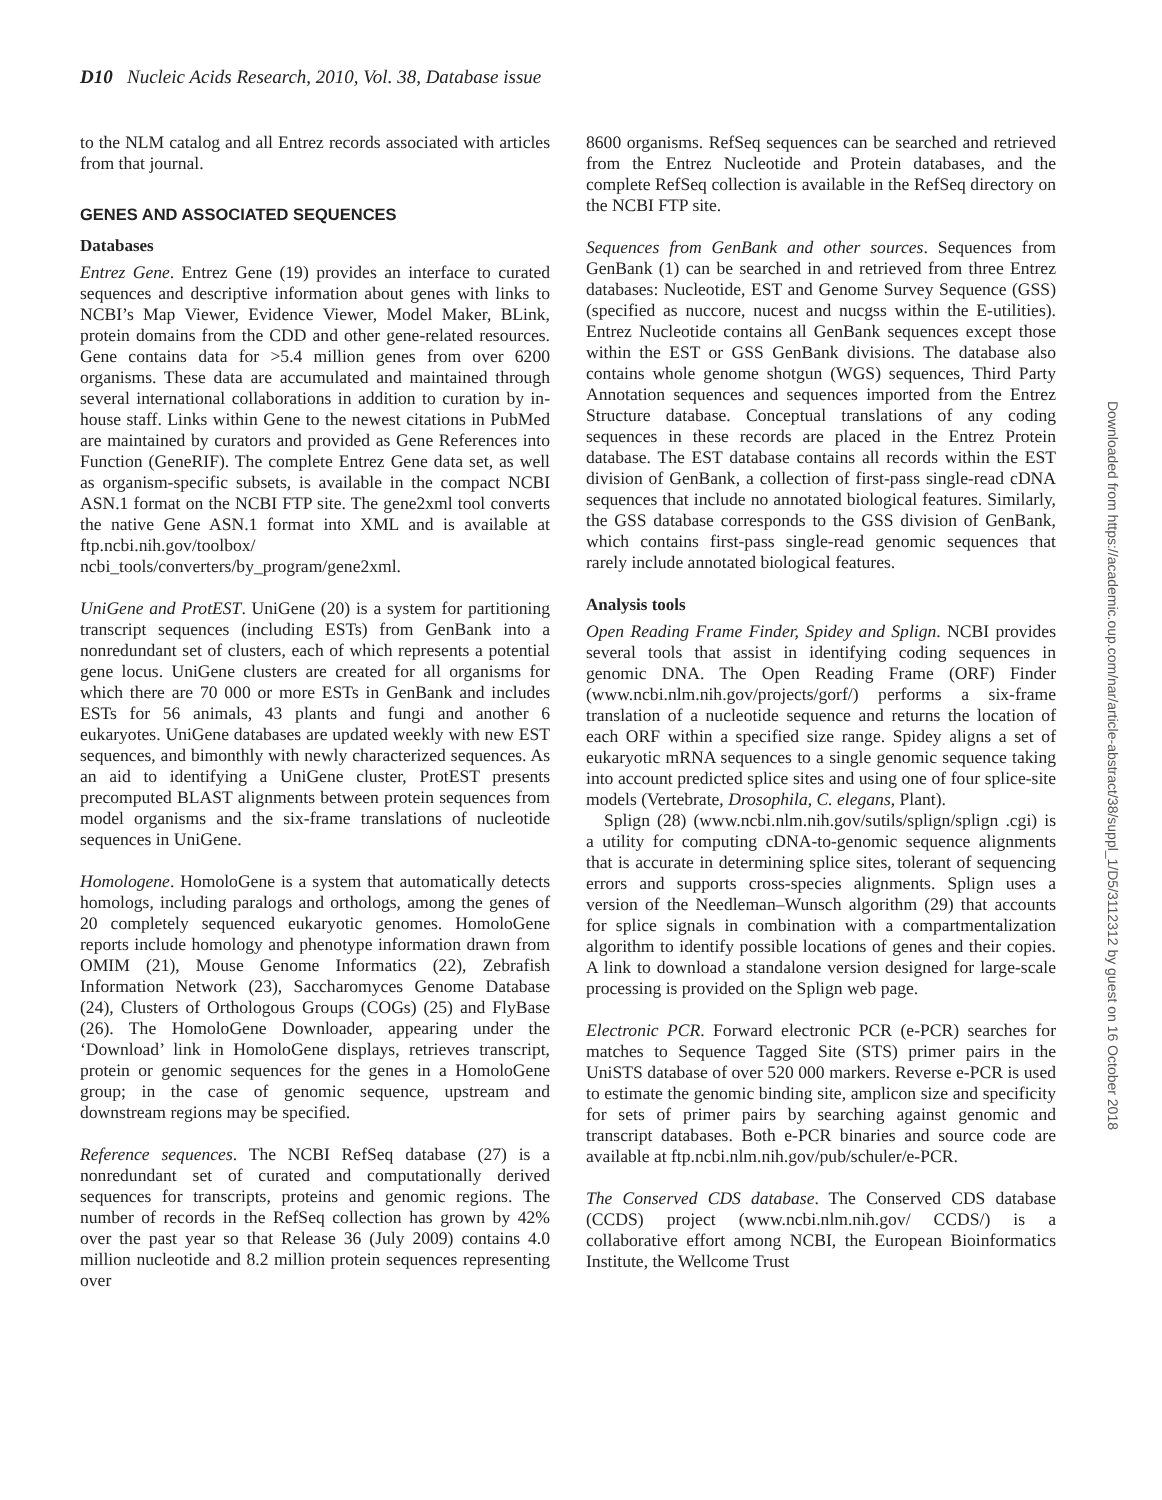D10 Nucleic Acids Research, 2010, Vol. 38, Database issue
to the NLM catalog and all Entrez records associated with articles from that journal.
GENES AND ASSOCIATED SEQUENCES
Databases
Entrez Gene. Entrez Gene (19) provides an interface to curated sequences and descriptive information about genes with links to NCBI’s Map Viewer, Evidence Viewer, Model Maker, BLink, protein domains from the CDD and other gene-related resources. Gene contains data for >5.4 million genes from over 6200 organisms. These data are accumulated and maintained through several international collaborations in addition to curation by in-house staff. Links within Gene to the newest citations in PubMed are maintained by curators and provided as Gene References into Function (GeneRIF). The complete Entrez Gene data set, as well as organism-specific subsets, is available in the compact NCBI ASN.1 format on the NCBI FTP site. The gene2xml tool converts the native Gene ASN.1 format into XML and is available at ftp.ncbi.nih.gov/toolbox/ ncbi_tools/converters/by_program/gene2xml.
UniGene and ProtEST. UniGene (20) is a system for partitioning transcript sequences (including ESTs) from GenBank into a nonredundant set of clusters, each of which represents a potential gene locus. UniGene clusters are created for all organisms for which there are 70 000 or more ESTs in GenBank and includes ESTs for 56 animals, 43 plants and fungi and another 6 eukaryotes. UniGene databases are updated weekly with new EST sequences, and bimonthly with newly characterized sequences. As an aid to identifying a UniGene cluster, ProtEST presents precomputed BLAST alignments between protein sequences from model organisms and the six-frame translations of nucleotide sequences in UniGene.
Homologene. HomoloGene is a system that automatically detects homologs, including paralogs and orthologs, among the genes of 20 completely sequenced eukaryotic genomes. HomoloGene reports include homology and phenotype information drawn from OMIM (21), Mouse Genome Informatics (22), Zebrafish Information Network (23), Saccharomyces Genome Database (24), Clusters of Orthologous Groups (COGs) (25) and FlyBase (26). The HomoloGene Downloader, appearing under the ‘Download’ link in HomoloGene displays, retrieves transcript, protein or genomic sequences for the genes in a HomoloGene group; in the case of genomic sequence, upstream and downstream regions may be specified.
Reference sequences. The NCBI RefSeq database (27) is a nonredundant set of curated and computationally derived sequences for transcripts, proteins and genomic regions. The number of records in the RefSeq collection has grown by 42% over the past year so that Release 36 (July 2009) contains 4.0 million nucleotide and 8.2 million protein sequences representing over
8600 organisms. RefSeq sequences can be searched and retrieved from the Entrez Nucleotide and Protein databases, and the complete RefSeq collection is available in the RefSeq directory on the NCBI FTP site.
Sequences from GenBank and other sources. Sequences from GenBank (1) can be searched in and retrieved from three Entrez databases: Nucleotide, EST and Genome Survey Sequence (GSS) (specified as nuccore, nucest and nucgss within the E-utilities). Entrez Nucleotide contains all GenBank sequences except those within the EST or GSS GenBank divisions. The database also contains whole genome shotgun (WGS) sequences, Third Party Annotation sequences and sequences imported from the Entrez Structure database. Conceptual translations of any coding sequences in these records are placed in the Entrez Protein database. The EST database contains all records within the EST division of GenBank, a collection of first-pass single-read cDNA sequences that include no annotated biological features. Similarly, the GSS database corresponds to the GSS division of GenBank, which contains first-pass single-read genomic sequences that rarely include annotated biological features.
Analysis tools
Open Reading Frame Finder, Spidey and Splign. NCBI provides several tools that assist in identifying coding sequences in genomic DNA. The Open Reading Frame (ORF) Finder (www.ncbi.nlm.nih.gov/projects/gorf/) performs a six-frame translation of a nucleotide sequence and returns the location of each ORF within a specified size range. Spidey aligns a set of eukaryotic mRNA sequences to a single genomic sequence taking into account predicted splice sites and using one of four splice-site models (Vertebrate, Drosophila, C. elegans, Plant).
Splign (28) (www.ncbi.nlm.nih.gov/sutils/splign/splign .cgi) is a utility for computing cDNA-to-genomic sequence alignments that is accurate in determining splice sites, tolerant of sequencing errors and supports cross-species alignments. Splign uses a version of the Needleman–Wunsch algorithm (29) that accounts for splice signals in combination with a compartmentalization algorithm to identify possible locations of genes and their copies. A link to download a standalone version designed for large-scale processing is provided on the Splign web page.
Electronic PCR. Forward electronic PCR (e-PCR) searches for matches to Sequence Tagged Site (STS) primer pairs in the UniSTS database of over 520 000 markers. Reverse e-PCR is used to estimate the genomic binding site, amplicon size and specificity for sets of primer pairs by searching against genomic and transcript databases. Both e-PCR binaries and source code are available at ftp.ncbi.nlm.nih.gov/pub/schuler/e-PCR.
The Conserved CDS database. The Conserved CDS database (CCDS) project (www.ncbi.nlm.nih.gov/ CCDS/) is a collaborative effort among NCBI, the European Bioinformatics Institute, the Wellcome Trust
Downloaded from https://academic.oup.com/nar/article-abstract/38/suppl_1/D5/3112312 by guest on 16 October 2018